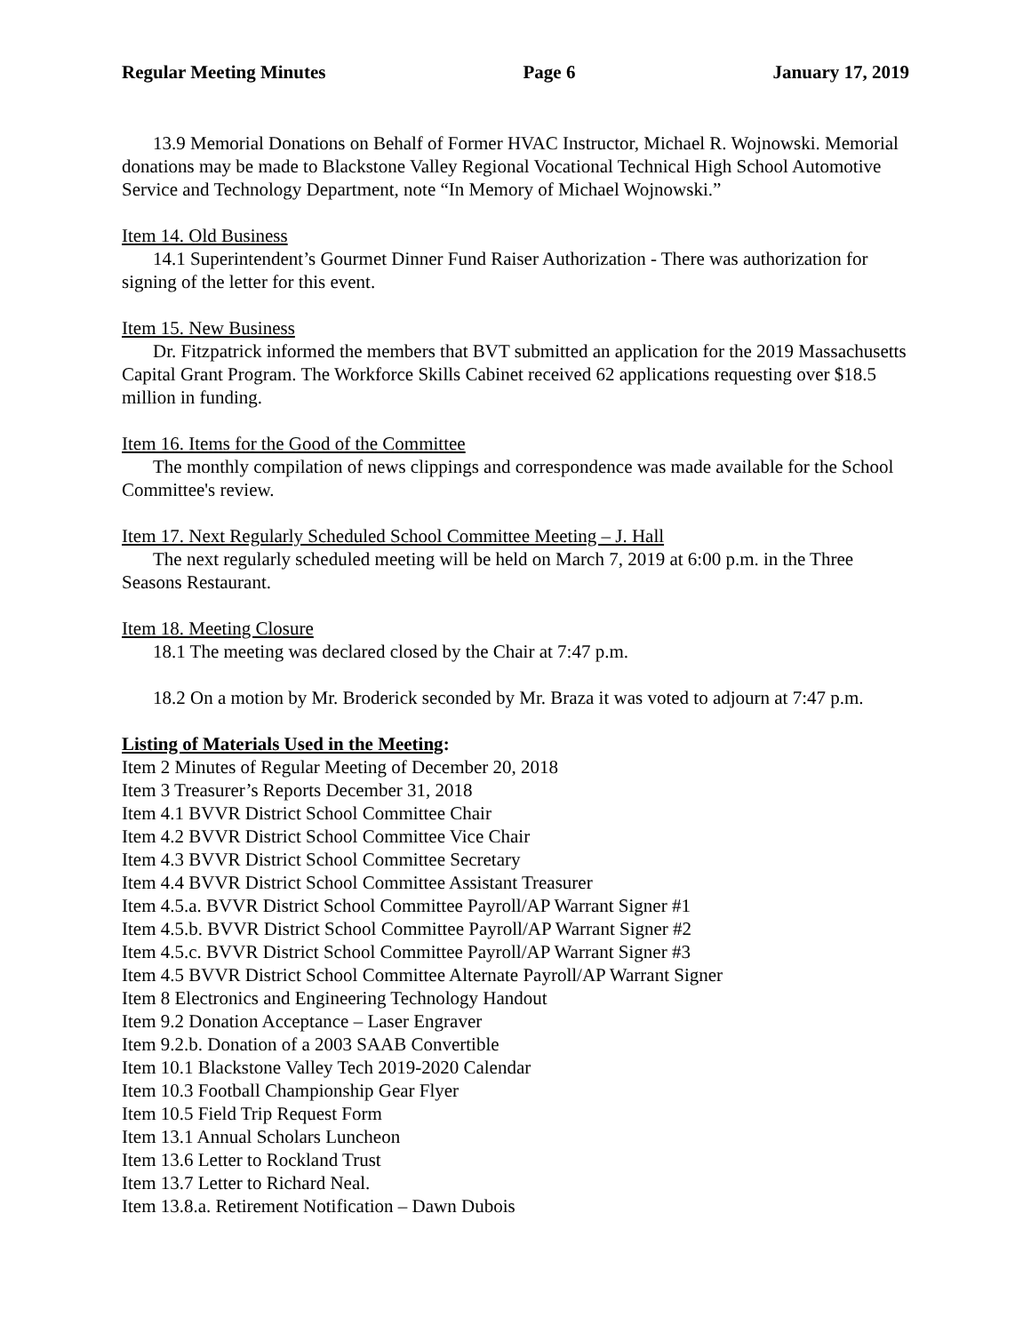Regular Meeting Minutes Page 6 January 17, 2019
13.9 Memorial Donations on Behalf of Former HVAC Instructor, Michael R. Wojnowski. Memorial donations may be made to Blackstone Valley Regional Vocational Technical High School Automotive Service and Technology Department, note “In Memory of Michael Wojnowski.”
Item 14. Old Business
14.1 Superintendent’s Gourmet Dinner Fund Raiser Authorization - There was authorization for signing of the letter for this event.
Item 15. New Business
Dr. Fitzpatrick informed the members that BVT submitted an application for the 2019 Massachusetts Capital Grant Program. The Workforce Skills Cabinet received 62 applications requesting over $18.5 million in funding.
Item 16. Items for the Good of the Committee
The monthly compilation of news clippings and correspondence was made available for the School Committee's review.
Item 17. Next Regularly Scheduled School Committee Meeting – J. Hall
The next regularly scheduled meeting will be held on March 7, 2019 at 6:00 p.m. in the Three Seasons Restaurant.
Item 18. Meeting Closure
18.1 The meeting was declared closed by the Chair at 7:47 p.m.
18.2 On a motion by Mr. Broderick seconded by Mr. Braza it was voted to adjourn at 7:47 p.m.
Listing of Materials Used in the Meeting:
Item 2 Minutes of Regular Meeting of December 20, 2018
Item 3 Treasurer’s Reports December 31, 2018
Item 4.1 BVVR District School Committee Chair
Item 4.2 BVVR District School Committee Vice Chair
Item 4.3 BVVR District School Committee Secretary
Item 4.4 BVVR District School Committee Assistant Treasurer
Item 4.5.a. BVVR District School Committee Payroll/AP Warrant Signer #1
Item 4.5.b. BVVR District School Committee Payroll/AP Warrant Signer #2
Item 4.5.c. BVVR District School Committee Payroll/AP Warrant Signer #3
Item 4.5 BVVR District School Committee Alternate Payroll/AP Warrant Signer
Item 8 Electronics and Engineering Technology Handout
Item 9.2 Donation Acceptance – Laser Engraver
Item 9.2.b. Donation of a 2003 SAAB Convertible
Item 10.1 Blackstone Valley Tech 2019-2020 Calendar
Item 10.3 Football Championship Gear Flyer
Item 10.5 Field Trip Request Form
Item 13.1 Annual Scholars Luncheon
Item 13.6 Letter to Rockland Trust
Item 13.7 Letter to Richard Neal.
Item 13.8.a. Retirement Notification – Dawn Dubois